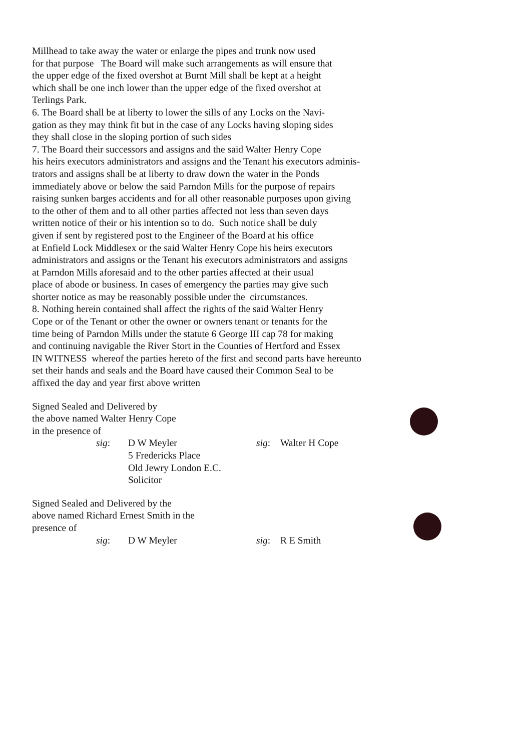Millhead to take away the water or enlarge the pipes and trunk now used
for that purpose The Board will make such arrangements as will ensure that
the upper edge of the fixed overshot at Burnt Mill shall be kept at a height
which shall be one inch lower than the upper edge of the fixed overshot at
Terlings Park.
6. The Board shall be at liberty to lower the sills of any Locks on the Navi-
gation as they may think fit but in the case of any Locks having sloping sides
they shall close in the sloping portion of such sides
7. The Board their successors and assigns and the said Walter Henry Cope
his heirs executors administrators and assigns and the Tenant his executors adminis-
trators and assigns shall be at liberty to draw down the water in the Ponds
immediately above or below the said Parndon Mills for the purpose of repairs
raising sunken barges accidents and for all other reasonable purposes upon giving
to the other of them and to all other parties affected not less than seven days
written notice of their or his intention so to do. Such notice shall be duly
given if sent by registered post to the Engineer of the Board at his office
at Enfield Lock Middlesex or the said Walter Henry Cope his heirs executors
administrators and assigns or the Tenant his executors administrators and assigns
at Parndon Mills aforesaid and to the other parties affected at their usual
place of abode or business. In cases of emergency the parties may give such
shorter notice as may be reasonably possible under the circumstances.
8. Nothing herein contained shall affect the rights of the said Walter Henry
Cope or of the Tenant or other the owner or owners tenant or tenants for the
time being of Parndon Mills under the statute 6 George III cap 78 for making
and continuing navigable the River Stort in the Counties of Hertford and Essex
IN WITNESS whereof the parties hereto of the first and second parts have hereunto
set their hands and seals and the Board have caused their Common Seal to be
affixed the day and year first above written
Signed Sealed and Delivered by
the above named Walter Henry Cope
in the presence of
sig: D W Meyler sig: Walter H Cope
5 Fredericks Place
Old Jewry London E.C.
Solicitor
Signed Sealed and Delivered by the
above named Richard Ernest Smith in the
presence of
sig: D W Meyler sig: R E Smith